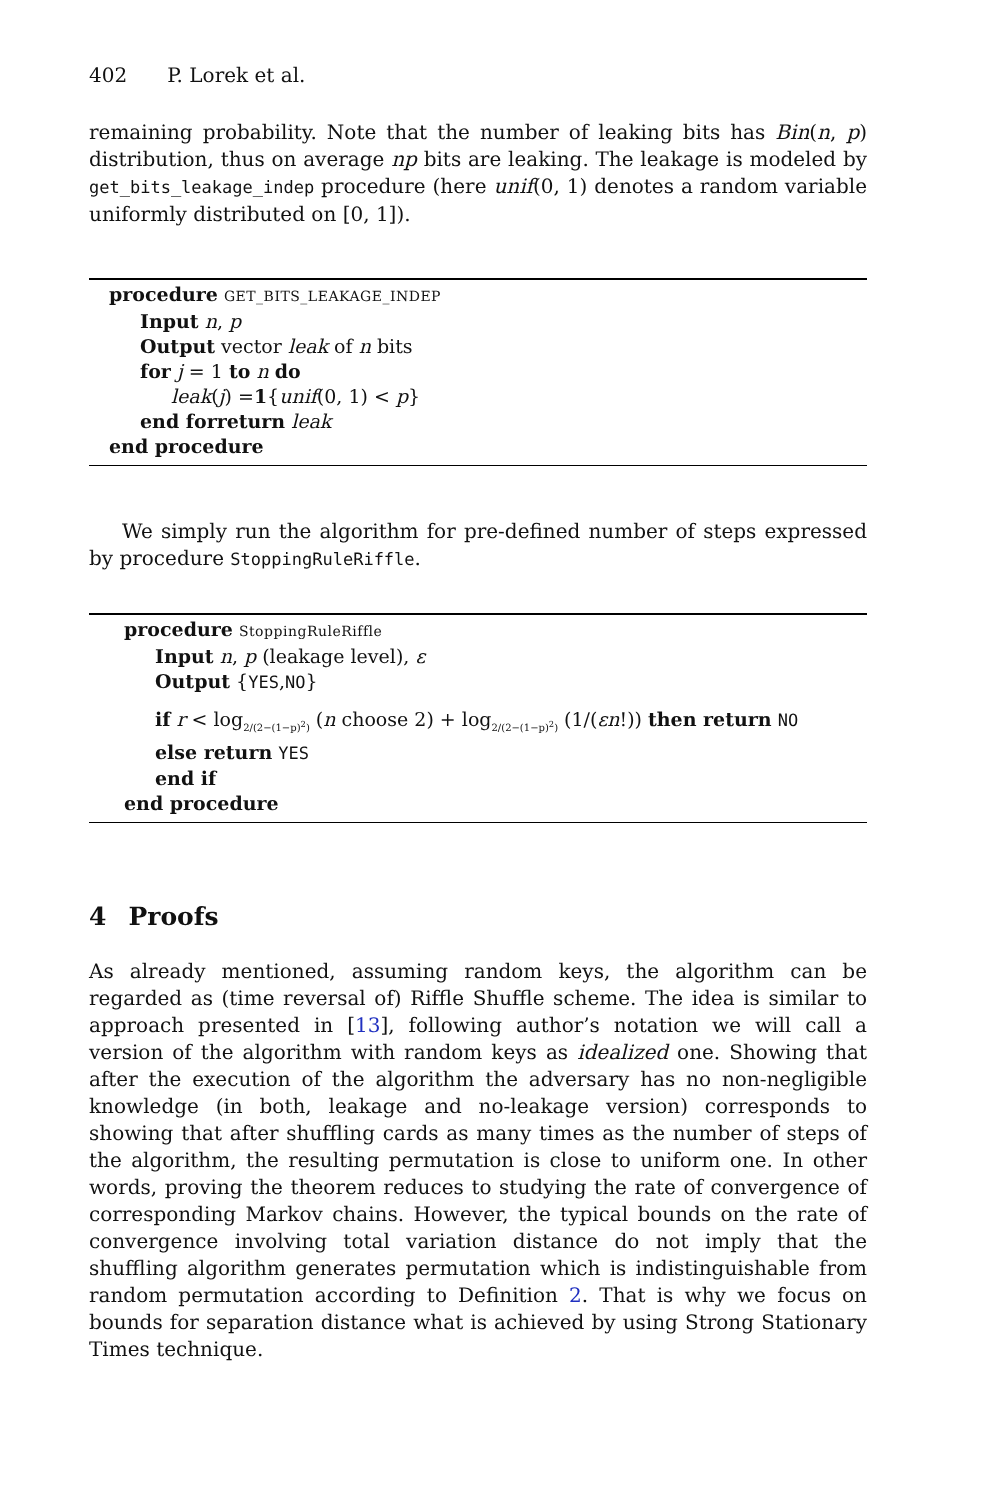402 P. Lorek et al.
remaining probability. Note that the number of leaking bits has Bin(n, p) distribution, thus on average np bits are leaking. The leakage is modeled by get_bits_leakage_indep procedure (here unif(0, 1) denotes a random variable uniformly distributed on [0, 1]).
procedure GET_BITS_LEAKAGE_INDEP
Input n, p
Output vector leak of n bits
for j = 1 to n do
leak(j) =1{unif(0, 1) < p}
end forreturn leak
end procedure
We simply run the algorithm for pre-defined number of steps expressed by procedure StoppingRuleRiffle.
procedure StoppingRuleRiffle
Input n, p (leakage level), ε
Output {YES,NO}
if r < log<sub>2/(2−(1−p)<sup>2</sup>)</sub> (n choose 2) + log<sub>2/(2−(1−p)<sup>2</sup>)</sub> (1/(εn!)) then return NO
else return YES
end if
end procedure
4 Proofs
As already mentioned, assuming random keys, the algorithm can be regarded as (time reversal of) Riffle Shuffle scheme. The idea is similar to approach presented in [13], following author’s notation we will call a version of the algorithm with random keys as idealized one. Showing that after the execution of the algorithm the adversary has no non-negligible knowledge (in both, leakage and no-leakage version) corresponds to showing that after shuffling cards as many times as the number of steps of the algorithm, the resulting permutation is close to uniform one. In other words, proving the theorem reduces to studying the rate of convergence of corresponding Markov chains. However, the typical bounds on the rate of convergence involving total variation distance do not imply that the shuffling algorithm generates permutation which is indistinguishable from random permutation according to Definition 2. That is why we focus on bounds for separation distance what is achieved by using Strong Stationary Times technique.